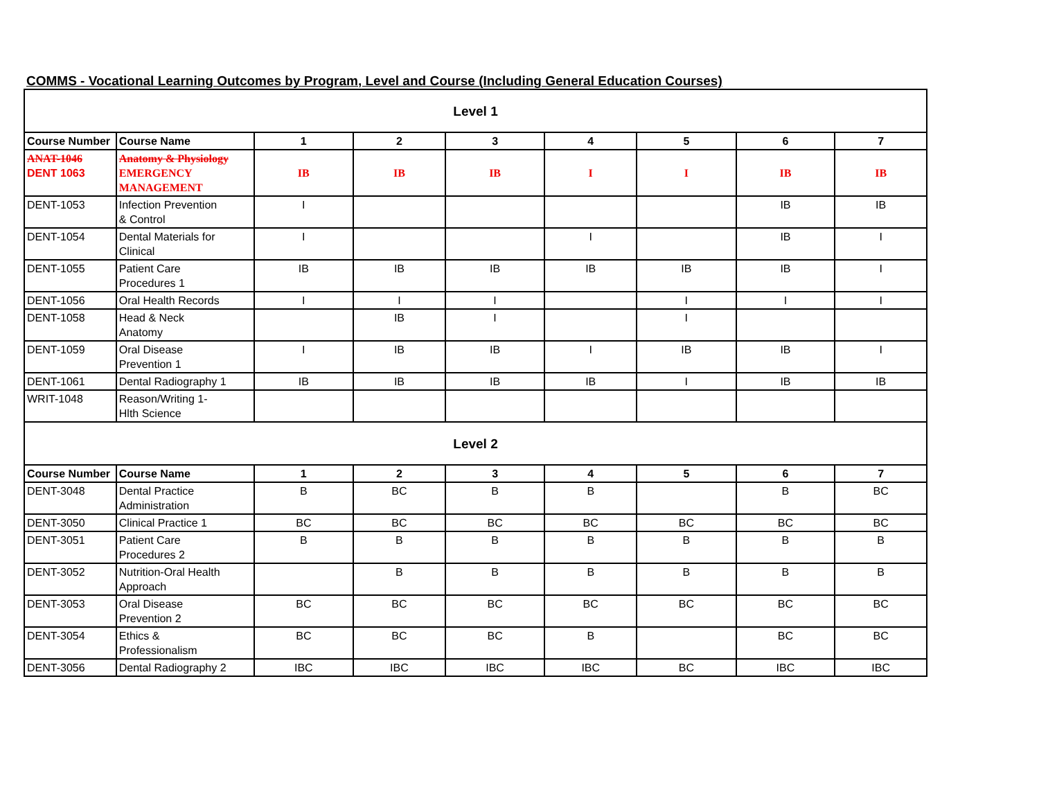COMMS - Vocational Learning Outcomes by Program, Level and Course (Including General Education Courses)
| Level 1 | | | | | | | | |
| Course Number | Course Name | 1 | 2 | 3 | 4 | 5 | 6 | 7 |
| ANAT-1046 DENT 1063 | Anatomy & Physiology EMERGENCY MANAGEMENT | IB | IB | IB | I | I | IB | IB |
| DENT-1053 | Infection Prevention & Control | I | | | | | IB | IB |
| DENT-1054 | Dental Materials for Clinical | I | | | I | | IB | I |
| DENT-1055 | Patient Care Procedures 1 | IB | IB | IB | IB | IB | IB | I |
| DENT-1056 | Oral Health Records | I | I | I | | I | I | I |
| DENT-1058 | Head & Neck Anatomy | | IB | I | | I | | |
| DENT-1059 | Oral Disease Prevention 1 | I | IB | IB | I | IB | IB | I |
| DENT-1061 | Dental Radiography 1 | IB | IB | IB | IB | I | IB | IB |
| WRIT-1048 | Reason/Writing 1- Hlth Science | | | | | | | |
| Level 2 | | | | | | | | |
| Course Number | Course Name | 1 | 2 | 3 | 4 | 5 | 6 | 7 |
| DENT-3048 | Dental Practice Administration | B | BC | B | B | | B | BC |
| DENT-3050 | Clinical Practice 1 | BC | BC | BC | BC | BC | BC | BC |
| DENT-3051 | Patient Care Procedures 2 | B | B | B | B | B | B | B |
| DENT-3052 | Nutrition-Oral Health Approach | | B | B | B | B | B | B |
| DENT-3053 | Oral Disease Prevention 2 | BC | BC | BC | BC | BC | BC | BC |
| DENT-3054 | Ethics & Professionalism | BC | BC | BC | B | | BC | BC |
| DENT-3056 | Dental Radiography 2 | IBC | IBC | IBC | IBC | BC | IBC | IBC |